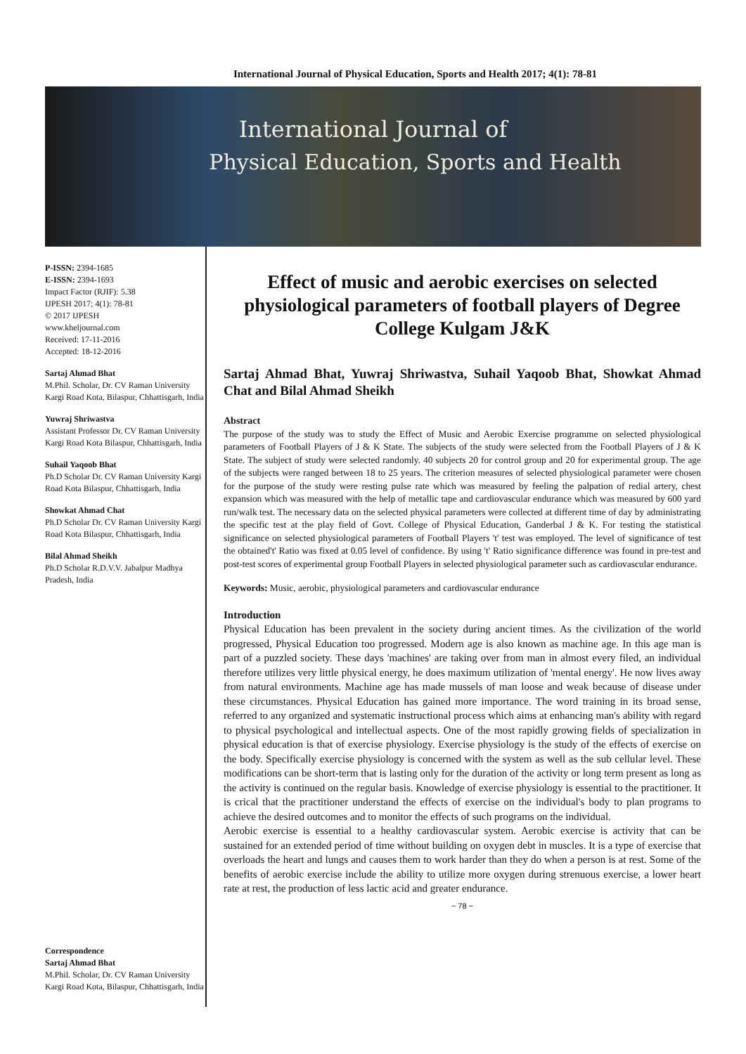International Journal of Physical Education, Sports and Health 2017; 4(1): 78-81
International Journal of
Physical Education, Sports and Health
P-ISSN: 2394-1685
E-ISSN: 2394-1693
Impact Factor (RJIF): 5.38
IJPESH 2017; 4(1): 78-81
© 2017 IJPESH
www.kheljournal.com
Received: 17-11-2016
Accepted: 18-12-2016
Sartaj Ahmad Bhat
M.Phil. Scholar, Dr. CV Raman University Kargi Road Kota, Bilaspur, Chhattisgarh, India
Yuwraj Shriwastva
Assistant Professor Dr. CV Raman University Kargi Road Kota Bilaspur, Chhattisgarh, India
Suhail Yaqoob Bhat
Ph.D Scholar Dr. CV Raman University Kargi Road Kota Bilaspur, Chhattisgarh, India
Showkat Ahmad Chat
Ph.D Scholar Dr. CV Raman University Kargi Road Kota Bilaspur, Chhattisgarh, India
Bilal Ahmad Sheikh
Ph.D Scholar R.D.V.V. Jabalpur Madhya Pradesh, India
Correspondence
Sartaj Ahmad Bhat
M.Phil. Scholar, Dr. CV Raman University Kargi Road Kota, Bilaspur, Chhattisgarh, India
Effect of music and aerobic exercises on selected physiological parameters of football players of Degree College Kulgam J&K
Sartaj Ahmad Bhat, Yuwraj Shriwastva, Suhail Yaqoob Bhat, Showkat Ahmad Chat and Bilal Ahmad Sheikh
Abstract
The purpose of the study was to study the Effect of Music and Aerobic Exercise programme on selected physiological parameters of Football Players of J & K State. The subjects of the study were selected from the Football Players of J & K State. The subject of study were selected randomly. 40 subjects 20 for control group and 20 for experimental group. The age of the subjects were ranged between 18 to 25 years. The criterion measures of selected physiological parameter were chosen for the purpose of the study were resting pulse rate which was measured by feeling the palpation of redial artery, chest expansion which was measured with the help of metallic tape and cardiovascular endurance which was measured by 600 yard run/walk test. The necessary data on the selected physical parameters were collected at different time of day by administrating the specific test at the play field of Govt. College of Physical Education, Ganderbal J & K. For testing the statistical significance on selected physiological parameters of Football Players 't' test was employed. The level of significance of test the obtained't' Ratio was fixed at 0.05 level of confidence. By using 't' Ratio significance difference was found in pre-test and post-test scores of experimental group Football Players in selected physiological parameter such as cardiovascular endurance.
Keywords: Music, aerobic, physiological parameters and cardiovascular endurance
Introduction
Physical Education has been prevalent in the society during ancient times. As the civilization of the world progressed, Physical Education too progressed. Modern age is also known as machine age. In this age man is part of a puzzled society. These days 'machines' are taking over from man in almost every filed, an individual therefore utilizes very little physical energy, he does maximum utilization of 'mental energy'. He now lives away from natural environments. Machine age has made mussels of man loose and weak because of disease under these circumstances. Physical Education has gained more importance. The word training in its broad sense, referred to any organized and systematic instructional process which aims at enhancing man's ability with regard to physical psychological and intellectual aspects. One of the most rapidly growing fields of specialization in physical education is that of exercise physiology. Exercise physiology is the study of the effects of exercise on the body. Specifically exercise physiology is concerned with the system as well as the sub cellular level. These modifications can be short-term that is lasting only for the duration of the activity or long term present as long as the activity is continued on the regular basis. Knowledge of exercise physiology is essential to the practitioner. It is crical that the practitioner understand the effects of exercise on the individual's body to plan programs to achieve the desired outcomes and to monitor the effects of such programs on the individual.
Aerobic exercise is essential to a healthy cardiovascular system. Aerobic exercise is activity that can be sustained for an extended period of time without building on oxygen debt in muscles. It is a type of exercise that overloads the heart and lungs and causes them to work harder than they do when a person is at rest. Some of the benefits of aerobic exercise include the ability to utilize more oxygen during strenuous exercise, a lower heart rate at rest, the production of less lactic acid and greater endurance.
~ 78 ~